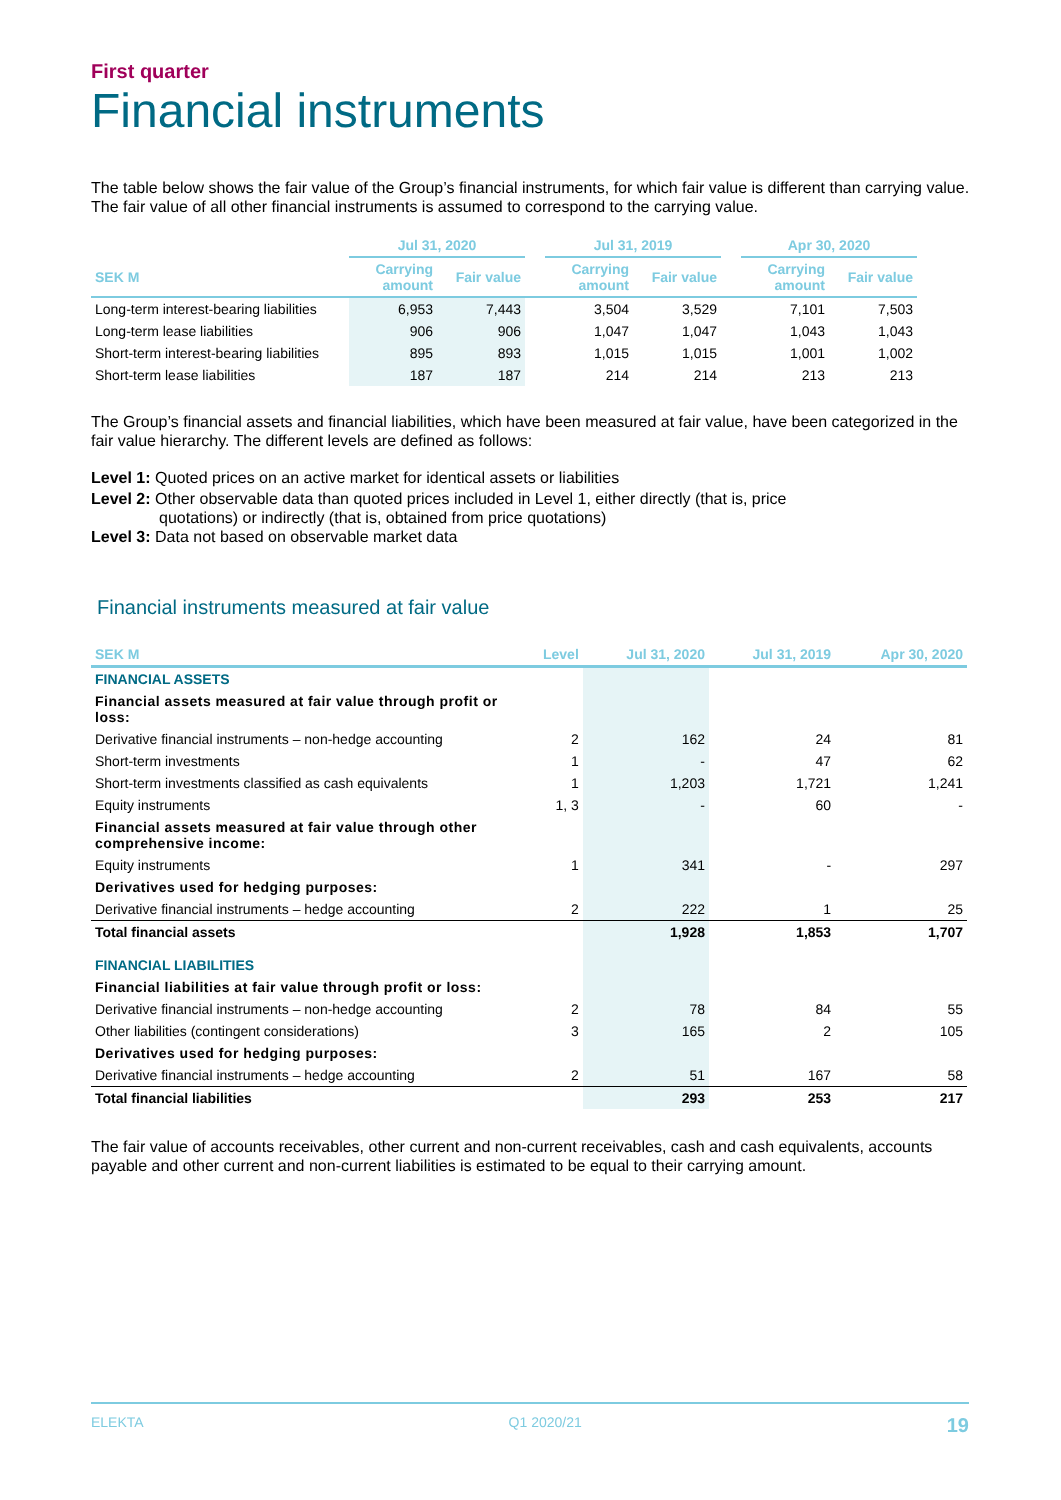First quarter
Financial instruments
The table below shows the fair value of the Group’s financial instruments, for which fair value is different than carrying value. The fair value of all other financial instruments is assumed to correspond to the carrying value.
| | Jul 31, 2020 | | | Jul 31, 2019 | | | Apr 30, 2020 | |
| --- | --- | --- | --- | --- | --- | --- | --- | --- |
| SEK M | Carrying amount | Fair value | | Carrying amount | Fair value | | Carrying amount | Fair value |
| Long-term interest-bearing liabilities | 6,953 | 7,443 | | 3,504 | 3,529 | | 7,101 | 7,503 |
| Long-term lease liabilities | 906 | 906 | | 1,047 | 1,047 | | 1,043 | 1,043 |
| Short-term interest-bearing liabilities | 895 | 893 | | 1,015 | 1,015 | | 1,001 | 1,002 |
| Short-term lease liabilities | 187 | 187 | | 214 | 214 | | 213 | 213 |
The Group’s financial assets and financial liabilities, which have been measured at fair value, have been categorized in the fair value hierarchy. The different levels are defined as follows:
Level 1: Quoted prices on an active market for identical assets or liabilities
Level 2: Other observable data than quoted prices included in Level 1, either directly (that is, price
quotations) or indirectly (that is, obtained from price quotations)
Level 3: Data not based on observable market data
Financial instruments measured at fair value
| SEK M | Level | Jul 31, 2020 | Jul 31, 2019 | Apr 30, 2020 |
| --- | --- | --- | --- | --- |
| FINANCIAL ASSETS | | | | |
| Financial assets measured at fair value through profit or loss: | | | | |
| Derivative financial instruments – non-hedge accounting | 2 | 162 | 24 | 81 |
| Short-term investments | 1 | - | 47 | 62 |
| Short-term investments classified as cash equivalents | 1 | 1,203 | 1,721 | 1,241 |
| Equity instruments | 1, 3 | - | 60 | - |
| Financial assets measured at fair value through other comprehensive income: | | | | |
| Equity instruments | 1 | 341 | - | 297 |
| Derivatives used for hedging purposes: | | | | |
| Derivative financial instruments – hedge accounting | 2 | 222 | 1 | 25 |
| Total financial assets | | 1,928 | 1,853 | 1,707 |
| FINANCIAL LIABILITIES | | | | |
| Financial liabilities at fair value through profit or loss: | | | | |
| Derivative financial instruments – non-hedge accounting | 2 | 78 | 84 | 55 |
| Other liabilities (contingent considerations) | 3 | 165 | 2 | 105 |
| Derivatives used for hedging purposes: | | | | |
| Derivative financial instruments – hedge accounting | 2 | 51 | 167 | 58 |
| Total financial liabilities | | 293 | 253 | 217 |
The fair value of accounts receivables, other current and non-current receivables, cash and cash equivalents, accounts payable and other current and non-current liabilities is estimated to be equal to their carrying amount.
ELEKTA Q1 2020/21 19